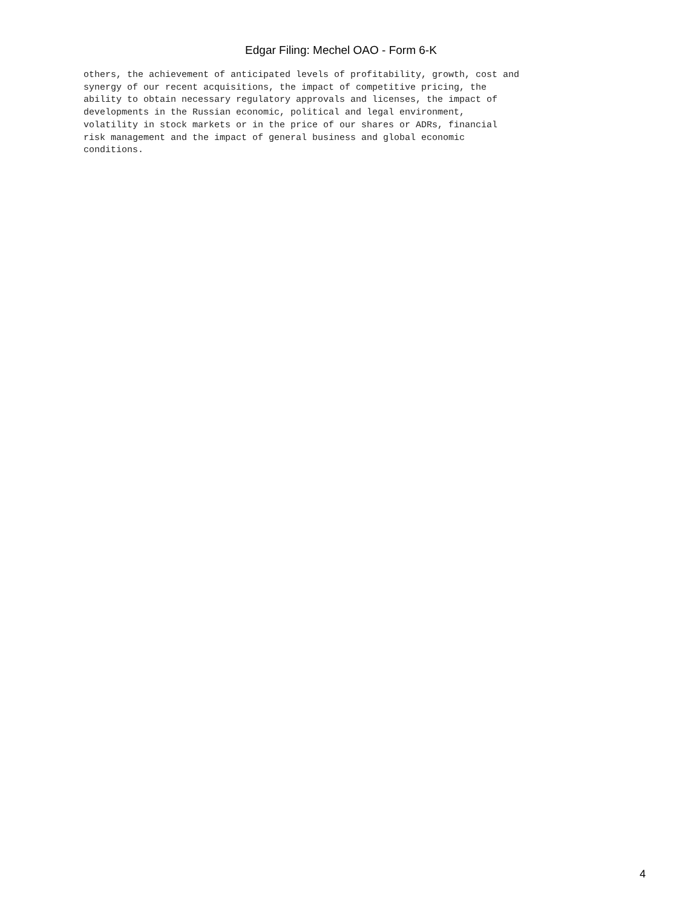Edgar Filing: Mechel OAO - Form 6-K
others, the achievement of anticipated levels of profitability, growth, cost and
synergy of our recent acquisitions, the impact of competitive pricing, the
ability to obtain necessary regulatory approvals and licenses, the impact of
developments in the Russian economic, political and legal environment,
volatility in stock markets or in the price of our shares or ADRs, financial
risk management and the impact of general business and global economic
conditions.
4